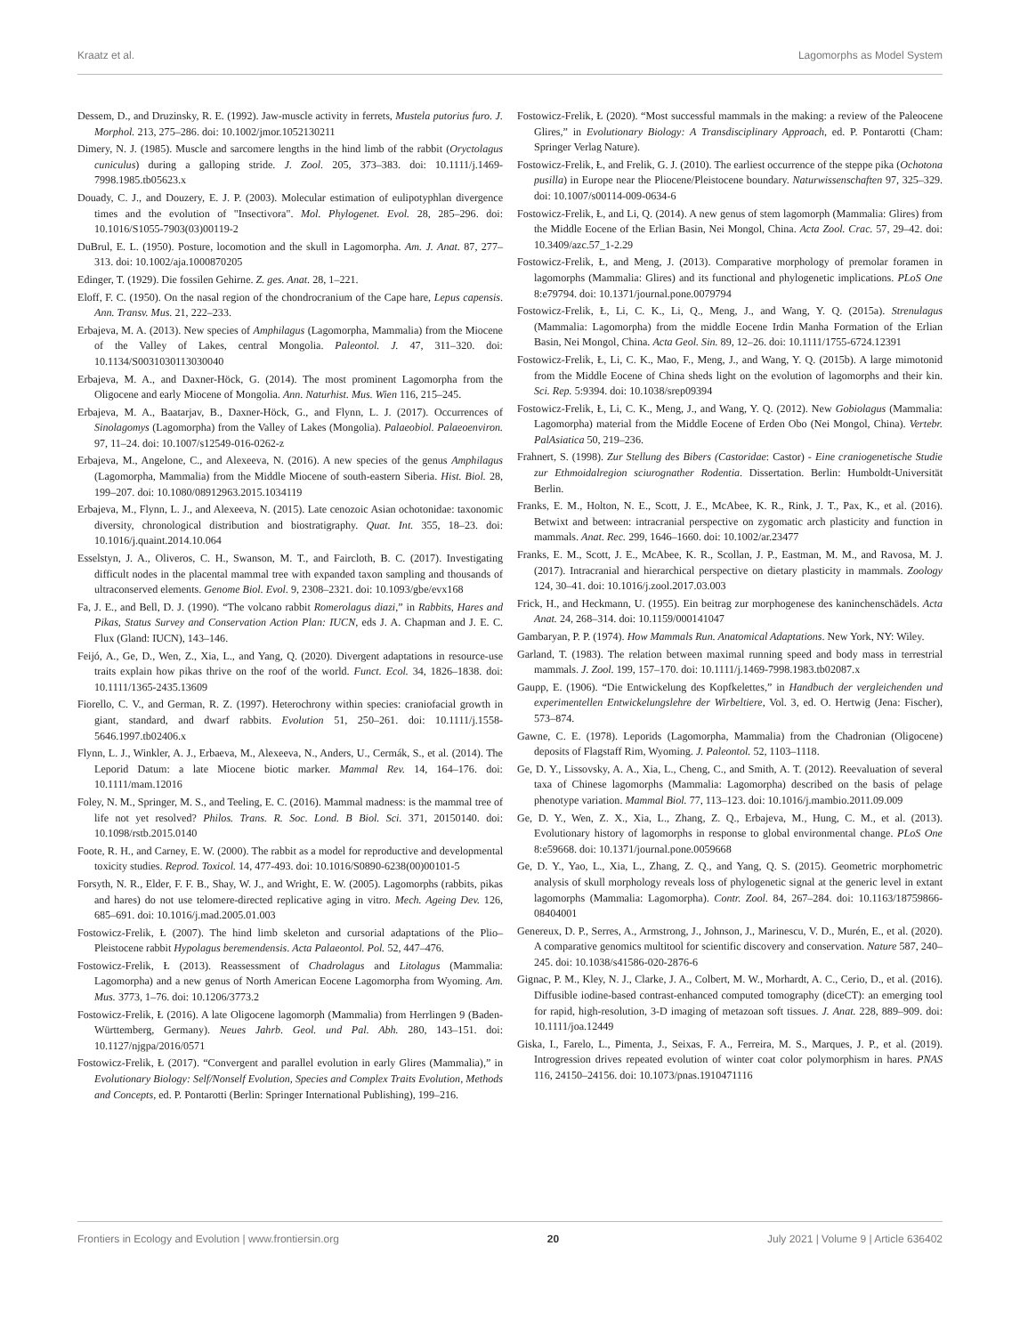Kraatz et al. Lagomorphs as Model System
Dessem, D., and Druzinsky, R. E. (1992). Jaw-muscle activity in ferrets, Mustela putorius furo. J. Morphol. 213, 275–286. doi: 10.1002/jmor.1052130211
Dimery, N. J. (1985). Muscle and sarcomere lengths in the hind limb of the rabbit (Oryctolagus cuniculus) during a galloping stride. J. Zool. 205, 373–383. doi: 10.1111/j.1469-7998.1985.tb05623.x
Douady, C. J., and Douzery, E. J. P. (2003). Molecular estimation of eulipotyphlan divergence times and the evolution of "Insectivora". Mol. Phylogenet. Evol. 28, 285–296. doi: 10.1016/S1055-7903(03)00119-2
DuBrul, E. L. (1950). Posture, locomotion and the skull in Lagomorpha. Am. J. Anat. 87, 277–313. doi: 10.1002/aja.1000870205
Edinger, T. (1929). Die fossilen Gehirne. Z. ges. Anat. 28, 1–221.
Eloff, F. C. (1950). On the nasal region of the chondrocranium of the Cape hare, Lepus capensis. Ann. Transv. Mus. 21, 222–233.
Erbajeva, M. A. (2013). New species of Amphilagus (Lagomorpha, Mammalia) from the Miocene of the Valley of Lakes, central Mongolia. Paleontol. J. 47, 311–320. doi: 10.1134/S0031030113030040
Erbajeva, M. A., and Daxner-Höck, G. (2014). The most prominent Lagomorpha from the Oligocene and early Miocene of Mongolia. Ann. Naturhist. Mus. Wien 116, 215–245.
Erbajeva, M. A., Baatarjav, B., Daxner-Höck, G., and Flynn, L. J. (2017). Occurrences of Sinolagomys (Lagomorpha) from the Valley of Lakes (Mongolia). Palaeobiol. Palaeoenviron. 97, 11–24. doi: 10.1007/s12549-016-0262-z
Erbajeva, M., Angelone, C., and Alexeeva, N. (2016). A new species of the genus Amphilagus (Lagomorpha, Mammalia) from the Middle Miocene of south-eastern Siberia. Hist. Biol. 28, 199–207. doi: 10.1080/08912963.2015.1034119
Erbajeva, M., Flynn, L. J., and Alexeeva, N. (2015). Late cenozoic Asian ochotonidae: taxonomic diversity, chronological distribution and biostratigraphy. Quat. Int. 355, 18–23. doi: 10.1016/j.quaint.2014.10.064
Esselstyn, J. A., Oliveros, C. H., Swanson, M. T., and Faircloth, B. C. (2017). Investigating difficult nodes in the placental mammal tree with expanded taxon sampling and thousands of ultraconserved elements. Genome Biol. Evol. 9, 2308–2321. doi: 10.1093/gbe/evx168
Fa, J. E., and Bell, D. J. (1990). “The volcano rabbit Romerolagus diazi,” in Rabbits, Hares and Pikas, Status Survey and Conservation Action Plan: IUCN, eds J. A. Chapman and J. E. C. Flux (Gland: IUCN), 143–146.
Feijó, A., Ge, D., Wen, Z., Xia, L., and Yang, Q. (2020). Divergent adaptations in resource-use traits explain how pikas thrive on the roof of the world. Funct. Ecol. 34, 1826–1838. doi: 10.1111/1365-2435.13609
Fiorello, C. V., and German, R. Z. (1997). Heterochrony within species: craniofacial growth in giant, standard, and dwarf rabbits. Evolution 51, 250–261. doi: 10.1111/j.1558-5646.1997.tb02406.x
Flynn, L. J., Winkler, A. J., Erbaeva, M., Alexeeva, N., Anders, U., Cermák, S., et al. (2014). The Leporid Datum: a late Miocene biotic marker. Mammal Rev. 14, 164–176. doi: 10.1111/mam.12016
Foley, N. M., Springer, M. S., and Teeling, E. C. (2016). Mammal madness: is the mammal tree of life not yet resolved? Philos. Trans. R. Soc. Lond. B Biol. Sci. 371, 20150140. doi: 10.1098/rstb.2015.0140
Foote, R. H., and Carney, E. W. (2000). The rabbit as a model for reproductive and developmental toxicity studies. Reprod. Toxicol. 14, 477-493. doi: 10.1016/S0890-6238(00)00101-5
Forsyth, N. R., Elder, F. F. B., Shay, W. J., and Wright, E. W. (2005). Lagomorphs (rabbits, pikas and hares) do not use telomere-directed replicative aging in vitro. Mech. Ageing Dev. 126, 685–691. doi: 10.1016/j.mad.2005.01.003
Fostowicz-Frelik, Ł (2007). The hind limb skeleton and cursorial adaptations of the Plio–Pleistocene rabbit Hypolagus beremendensis. Acta Palaeontol. Pol. 52, 447–476.
Fostowicz-Frelik, Ł (2013). Reassessment of Chadrolagus and Litolagus (Mammalia: Lagomorpha) and a new genus of North American Eocene Lagomorpha from Wyoming. Am. Mus. 3773, 1–76. doi: 10.1206/3773.2
Fostowicz-Frelik, Ł (2016). A late Oligocene lagomorph (Mammalia) from Herrlingen 9 (Baden- Württemberg, Germany). Neues Jahrb. Geol. und Pal. Abh. 280, 143–151. doi: 10.1127/njgpa/2016/0571
Fostowicz-Frelik, Ł (2017). “Convergent and parallel evolution in early Glires (Mammalia),” in Evolutionary Biology: Self/Nonself Evolution, Species and Complex Traits Evolution, Methods and Concepts, ed. P. Pontarotti (Berlin: Springer International Publishing), 199–216.
Fostowicz-Frelik, Ł (2020). “Most successful mammals in the making: a review of the Paleocene Glires,” in Evolutionary Biology: A Transdisciplinary Approach, ed. P. Pontarotti (Cham: Springer Verlag Nature).
Fostowicz-Frelik, Ł, and Frelik, G. J. (2010). The earliest occurrence of the steppe pika (Ochotona pusilla) in Europe near the Pliocene/Pleistocene boundary. Naturwissenschaften 97, 325–329. doi: 10.1007/s00114-009-0634-6
Fostowicz-Frelik, Ł, and Li, Q. (2014). A new genus of stem lagomorph (Mammalia: Glires) from the Middle Eocene of the Erlian Basin, Nei Mongol, China. Acta Zool. Crac. 57, 29–42. doi: 10.3409/azc.57_1-2.29
Fostowicz-Frelik, Ł, and Meng, J. (2013). Comparative morphology of premolar foramen in lagomorphs (Mammalia: Glires) and its functional and phylogenetic implications. PLoS One 8:e79794. doi: 10.1371/journal.pone.0079794
Fostowicz-Frelik, Ł, Li, C. K., Li, Q., Meng, J., and Wang, Y. Q. (2015a). Strenulagus (Mammalia: Lagomorpha) from the middle Eocene Irdin Manha Formation of the Erlian Basin, Nei Mongol, China. Acta Geol. Sin. 89, 12–26. doi: 10.1111/1755-6724.12391
Fostowicz-Frelik, Ł, Li, C. K., Mao, F., Meng, J., and Wang, Y. Q. (2015b). A large mimotonid from the Middle Eocene of China sheds light on the evolution of lagomorphs and their kin. Sci. Rep. 5:9394. doi: 10.1038/srep09394
Fostowicz-Frelik, Ł, Li, C. K., Meng, J., and Wang, Y. Q. (2012). New Gobiolagus (Mammalia: Lagomorpha) material from the Middle Eocene of Erden Obo (Nei Mongol, China). Vertebr. PalAsiatica 50, 219–236.
Frahnert, S. (1998). Zur Stellung des Bibers (Castoridae: Castor) - Eine craniogenetische Studie zur Ethmoidalregion sciurognather Rodentia. Dissertation. Berlin: Humboldt-Universität Berlin.
Franks, E. M., Holton, N. E., Scott, J. E., McAbee, K. R., Rink, J. T., Pax, K., et al. (2016). Betwixt and between: intracranial perspective on zygomatic arch plasticity and function in mammals. Anat. Rec. 299, 1646–1660. doi: 10.1002/ar.23477
Franks, E. M., Scott, J. E., McAbee, K. R., Scollan, J. P., Eastman, M. M., and Ravosa, M. J. (2017). Intracranial and hierarchical perspective on dietary plasticity in mammals. Zoology 124, 30–41. doi: 10.1016/j.zool.2017.03.003
Frick, H., and Heckmann, U. (1955). Ein beitrag zur morphogenese des kaninchenschädels. Acta Anat. 24, 268–314. doi: 10.1159/000141047
Gambaryan, P. P. (1974). How Mammals Run. Anatomical Adaptations. New York, NY: Wiley.
Garland, T. (1983). The relation between maximal running speed and body mass in terrestrial mammals. J. Zool. 199, 157–170. doi: 10.1111/j.1469-7998.1983.tb02087.x
Gaupp, E. (1906). “Die Entwickelung des Kopfkelettes,” in Handbuch der vergleichenden und experimentellen Entwickelungslehre der Wirbeltiere, Vol. 3, ed. O. Hertwig (Jena: Fischer), 573–874.
Gawne, C. E. (1978). Leporids (Lagomorpha, Mammalia) from the Chadronian (Oligocene) deposits of Flagstaff Rim, Wyoming. J. Paleontol. 52, 1103–1118.
Ge, D. Y., Lissovsky, A. A., Xia, L., Cheng, C., and Smith, A. T. (2012). Reevaluation of several taxa of Chinese lagomorphs (Mammalia: Lagomorpha) described on the basis of pelage phenotype variation. Mammal Biol. 77, 113–123. doi: 10.1016/j.mambio.2011.09.009
Ge, D. Y., Wen, Z. X., Xia, L., Zhang, Z. Q., Erbajeva, M., Hung, C. M., et al. (2013). Evolutionary history of lagomorphs in response to global environmental change. PLoS One 8:e59668. doi: 10.1371/journal.pone.0059668
Ge, D. Y., Yao, L., Xia, L., Zhang, Z. Q., and Yang, Q. S. (2015). Geometric morphometric analysis of skull morphology reveals loss of phylogenetic signal at the generic level in extant lagomorphs (Mammalia: Lagomorpha). Contr. Zool. 84, 267–284. doi: 10.1163/18759866-08404001
Genereux, D. P., Serres, A., Armstrong, J., Johnson, J., Marinescu, V. D., Murén, E., et al. (2020). A comparative genomics multitool for scientific discovery and conservation. Nature 587, 240–245. doi: 10.1038/s41586-020-2876-6
Gignac, P. M., Kley, N. J., Clarke, J. A., Colbert, M. W., Morhardt, A. C., Cerio, D., et al. (2016). Diffusible iodine-based contrast-enhanced computed tomography (diceCT): an emerging tool for rapid, high-resolution, 3-D imaging of metazoan soft tissues. J. Anat. 228, 889–909. doi: 10.1111/joa.12449
Giska, I., Farelo, L., Pimenta, J., Seixas, F. A., Ferreira, M. S., Marques, J. P., et al. (2019). Introgression drives repeated evolution of winter coat color polymorphism in hares. PNAS 116, 24150–24156. doi: 10.1073/pnas.1910471116
Frontiers in Ecology and Evolution | www.frontiersin.org 20 July 2021 | Volume 9 | Article 636402